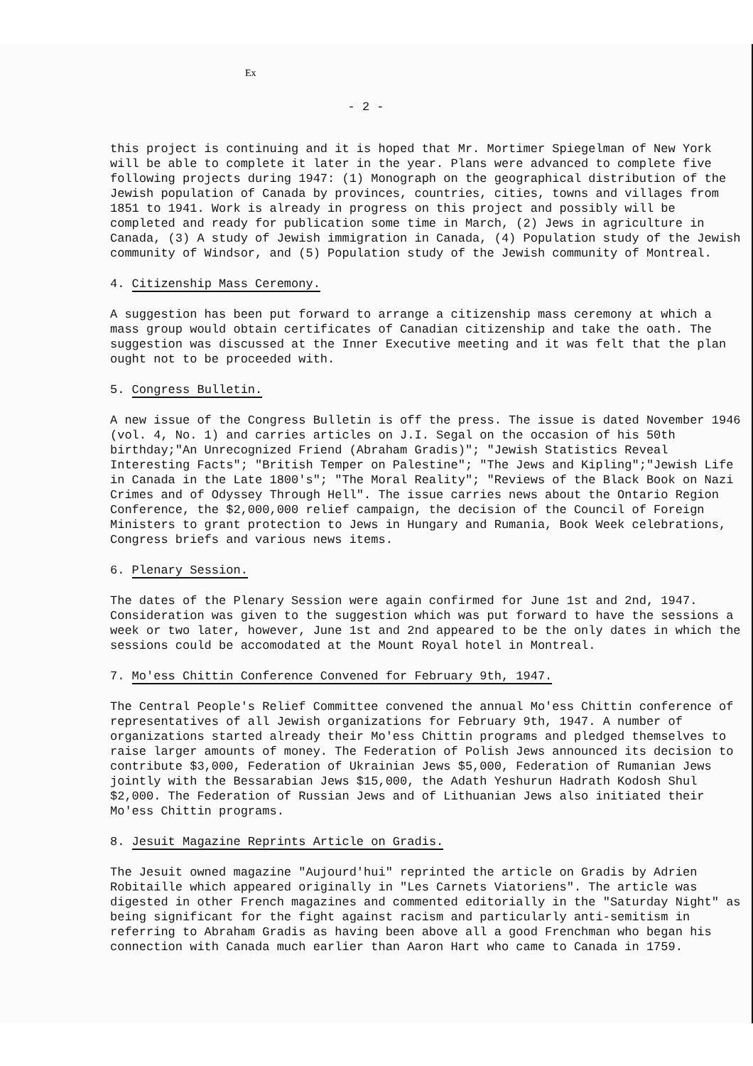Ex
- 2 -
this project is continuing and it is hoped that Mr. Mortimer Spiegelman of New York will be able to complete it later in the year. Plans were advanced to complete five following projects during 1947: (1) Monograph on the geographical distribution of the Jewish population of Canada by provinces, countries, cities, towns and villages from 1851 to 1941. Work is already in progress on this project and possibly will be completed and ready for publication some time in March, (2) Jews in agriculture in Canada, (3) A study of Jewish immigration in Canada, (4) Population study of the Jewish community of Windsor, and (5) Population study of the Jewish community of Montreal.
4. Citizenship Mass Ceremony.
A suggestion has been put forward to arrange a citizenship mass ceremony at which a mass group would obtain certificates of Canadian citizenship and take the oath. The suggestion was discussed at the Inner Executive meeting and it was felt that the plan ought not to be proceeded with.
5. Congress Bulletin.
A new issue of the Congress Bulletin is off the press. The issue is dated November 1946 (vol. 4, No. 1) and carries articles on J.I. Segal on the occasion of his 50th birthday;"An Unrecognized Friend (Abraham Gradis)"; "Jewish Statistics Reveal Interesting Facts"; "British Temper on Palestine"; "The Jews and Kipling";"Jewish Life in Canada in the Late 1800's"; "The Moral Reality"; "Reviews of the Black Book on Nazi Crimes and of Odyssey Through Hell". The issue carries news about the Ontario Region Conference, the $2,000,000 relief campaign, the decision of the Council of Foreign Ministers to grant protection to Jews in Hungary and Rumania, Book Week celebrations, Congress briefs and various news items.
6. Plenary Session.
The dates of the Plenary Session were again confirmed for June 1st and 2nd, 1947. Consideration was given to the suggestion which was put forward to have the sessions a week or two later, however, June 1st and 2nd appeared to be the only dates in which the sessions could be accomodated at the Mount Royal hotel in Montreal.
7. Mo'ess Chittin Conference Convened for February 9th, 1947.
The Central People's Relief Committee convened the annual Mo'ess Chittin conference of representatives of all Jewish organizations for February 9th, 1947. A number of organizations started already their Mo'ess Chittin programs and pledged themselves to raise larger amounts of money. The Federation of Polish Jews announced its decision to contribute $3,000, Federation of Ukrainian Jews $5,000, Federation of Rumanian Jews jointly with the Bessarabian Jews $15,000, the Adath Yeshurun Hadrath Kodosh Shul $2,000. The Federation of Russian Jews and of Lithuanian Jews also initiated their Mo'ess Chittin programs.
8. Jesuit Magazine Reprints Article on Gradis.
The Jesuit owned magazine "Aujourd'hui" reprinted the article on Gradis by Adrien Robitaille which appeared originally in "Les Carnets Viatoriens". The article was digested in other French magazines and commented editorially in the "Saturday Night" as being significant for the fight against racism and particularly anti-semitism in referring to Abraham Gradis as having been above all a good Frenchman who began his connection with Canada much earlier than Aaron Hart who came to Canada in 1759.